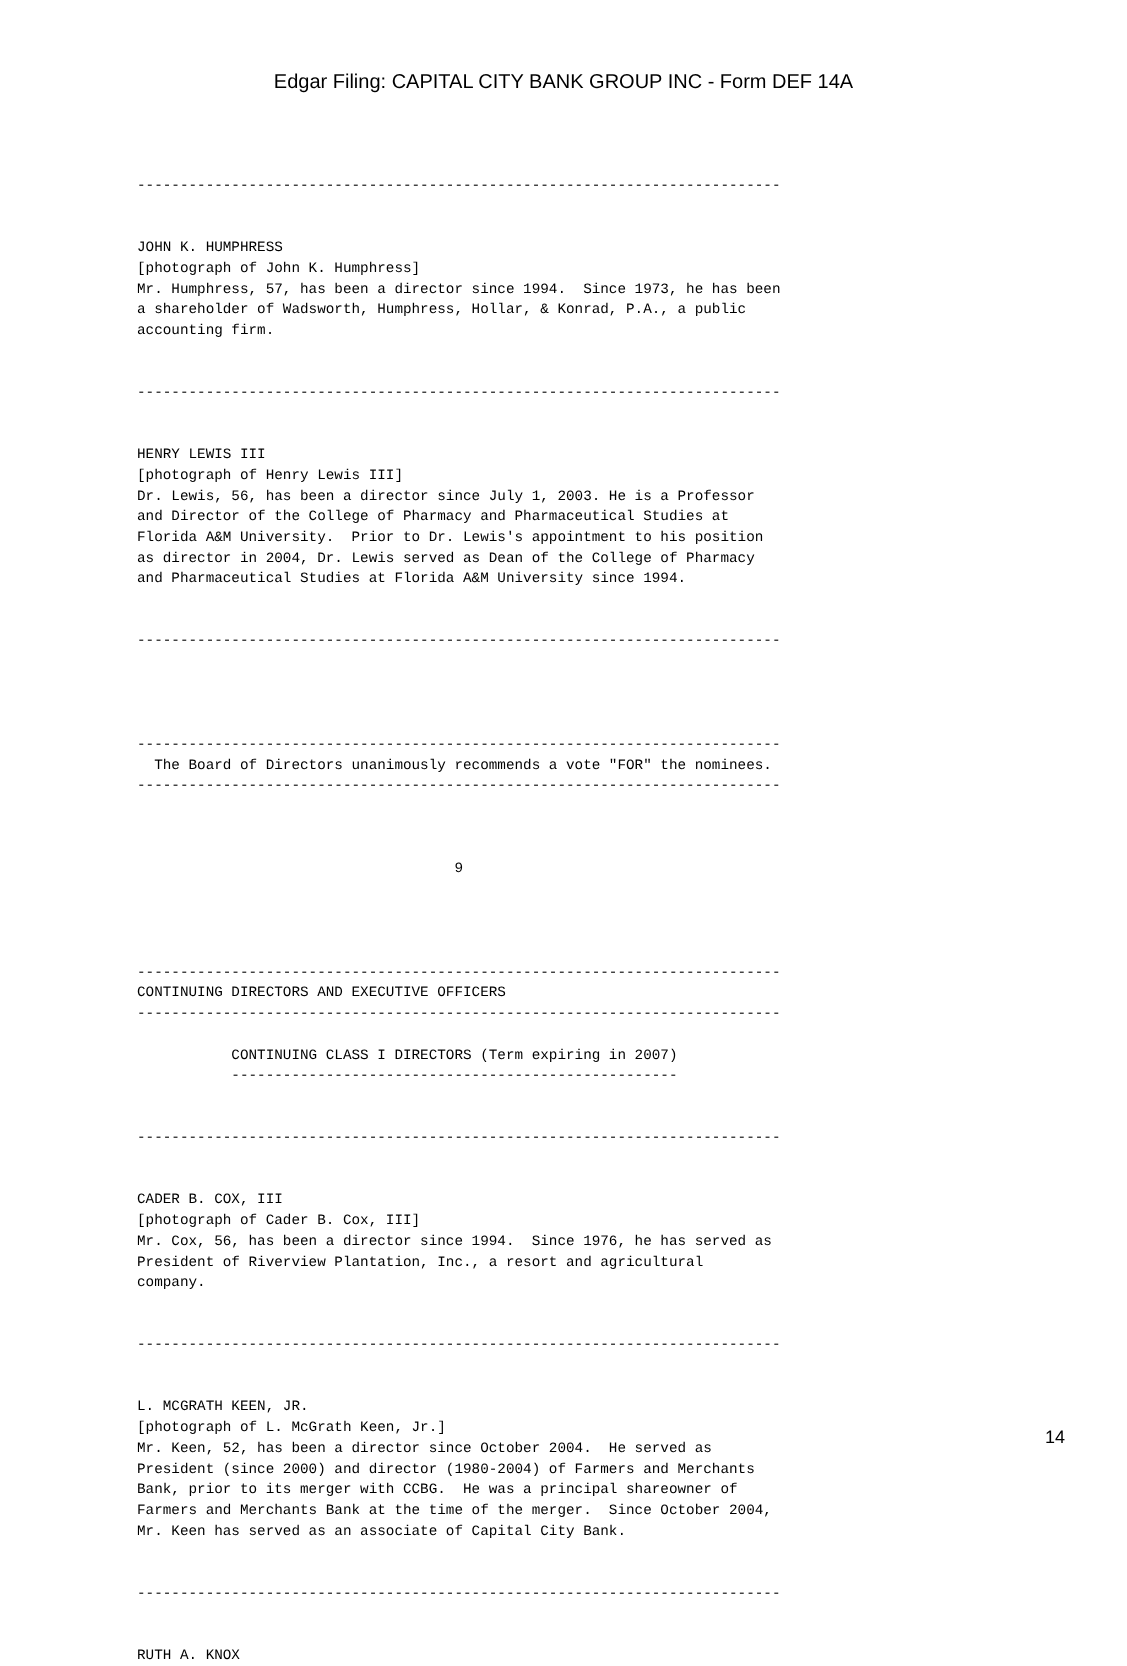Edgar Filing: CAPITAL CITY BANK GROUP INC - Form DEF 14A
---------------------------------------------------------------------------


JOHN K. HUMPHRESS
[photograph of John K. Humphress]
Mr. Humphress, 57, has been a director since 1994.  Since 1973, he has been
a shareholder of Wadsworth, Humphress, Hollar, & Konrad, P.A., a public
accounting firm.


---------------------------------------------------------------------------


HENRY LEWIS III
[photograph of Henry Lewis III]
Dr. Lewis, 56, has been a director since July 1, 2003. He is a Professor
and Director of the College of Pharmacy and Pharmaceutical Studies at
Florida A&M University.  Prior to Dr. Lewis's appointment to his position
as director in 2004, Dr. Lewis served as Dean of the College of Pharmacy
and Pharmaceutical Studies at Florida A&M University since 1994.


---------------------------------------------------------------------------




---------------------------------------------------------------------------
  The Board of Directors unanimously recommends a vote "FOR" the nominees.
---------------------------------------------------------------------------



                                     9




---------------------------------------------------------------------------
CONTINUING DIRECTORS AND EXECUTIVE OFFICERS
---------------------------------------------------------------------------

           CONTINUING CLASS I DIRECTORS (Term expiring in 2007)
           ----------------------------------------------------


---------------------------------------------------------------------------


CADER B. COX, III
[photograph of Cader B. Cox, III]
Mr. Cox, 56, has been a director since 1994.  Since 1976, he has served as
President of Riverview Plantation, Inc., a resort and agricultural
company.


---------------------------------------------------------------------------


L. MCGRATH KEEN, JR.
[photograph of L. McGrath Keen, Jr.]
Mr. Keen, 52, has been a director since October 2004.  He served as
President (since 2000) and director (1980-2004) of Farmers and Merchants
Bank, prior to its merger with CCBG.  He was a principal shareowner of
Farmers and Merchants Bank at the time of the merger.  Since October 2004,
Mr. Keen has served as an associate of Capital City Bank.


---------------------------------------------------------------------------


RUTH A. KNOX
14